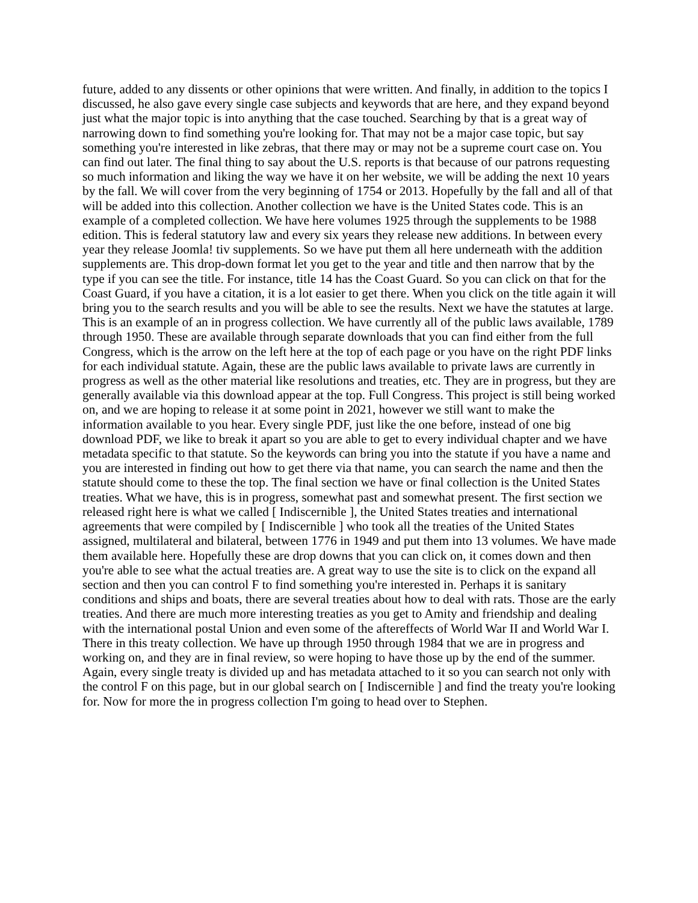future, added to any dissents or other opinions that were written. And finally, in addition to the topics I discussed, he also gave every single case subjects and keywords that are here, and they expand beyond just what the major topic is into anything that the case touched. Searching by that is a great way of narrowing down to find something you're looking for. That may not be a major case topic, but say something you're interested in like zebras, that there may or may not be a supreme court case on. You can find out later. The final thing to say about the U.S. reports is that because of our patrons requesting so much information and liking the way we have it on her website, we will be adding the next 10 years by the fall. We will cover from the very beginning of 1754 or 2013. Hopefully by the fall and all of that will be added into this collection. Another collection we have is the United States code. This is an example of a completed collection. We have here volumes 1925 through the supplements to be 1988 edition. This is federal statutory law and every six years they release new additions. In between every year they release Joomla! tiv supplements. So we have put them all here underneath with the addition supplements are. This drop-down format let you get to the year and title and then narrow that by the type if you can see the title. For instance, title 14 has the Coast Guard. So you can click on that for the Coast Guard, if you have a citation, it is a lot easier to get there. When you click on the title again it will bring you to the search results and you will be able to see the results. Next we have the statutes at large. This is an example of an in progress collection. We have currently all of the public laws available, 1789 through 1950. These are available through separate downloads that you can find either from the full Congress, which is the arrow on the left here at the top of each page or you have on the right PDF links for each individual statute. Again, these are the public laws available to private laws are currently in progress as well as the other material like resolutions and treaties, etc. They are in progress, but they are generally available via this download appear at the top. Full Congress. This project is still being worked on, and we are hoping to release it at some point in 2021, however we still want to make the information available to you hear. Every single PDF, just like the one before, instead of one big download PDF, we like to break it apart so you are able to get to every individual chapter and we have metadata specific to that statute. So the keywords can bring you into the statute if you have a name and you are interested in finding out how to get there via that name, you can search the name and then the statute should come to these the top. The final section we have or final collection is the United States treaties. What we have, this is in progress, somewhat past and somewhat present. The first section we released right here is what we called [ Indiscernible ], the United States treaties and international agreements that were compiled by [ Indiscernible ] who took all the treaties of the United States assigned, multilateral and bilateral, between 1776 in 1949 and put them into 13 volumes. We have made them available here. Hopefully these are drop downs that you can click on, it comes down and then you're able to see what the actual treaties are. A great way to use the site is to click on the expand all section and then you can control F to find something you're interested in. Perhaps it is sanitary conditions and ships and boats, there are several treaties about how to deal with rats. Those are the early treaties. And there are much more interesting treaties as you get to Amity and friendship and dealing with the international postal Union and even some of the aftereffects of World War II and World War I. There in this treaty collection. We have up through 1950 through 1984 that we are in progress and working on, and they are in final review, so were hoping to have those up by the end of the summer. Again, every single treaty is divided up and has metadata attached to it so you can search not only with the control F on this page, but in our global search on [ Indiscernible ] and find the treaty you're looking for. Now for more the in progress collection I'm going to head over to Stephen.